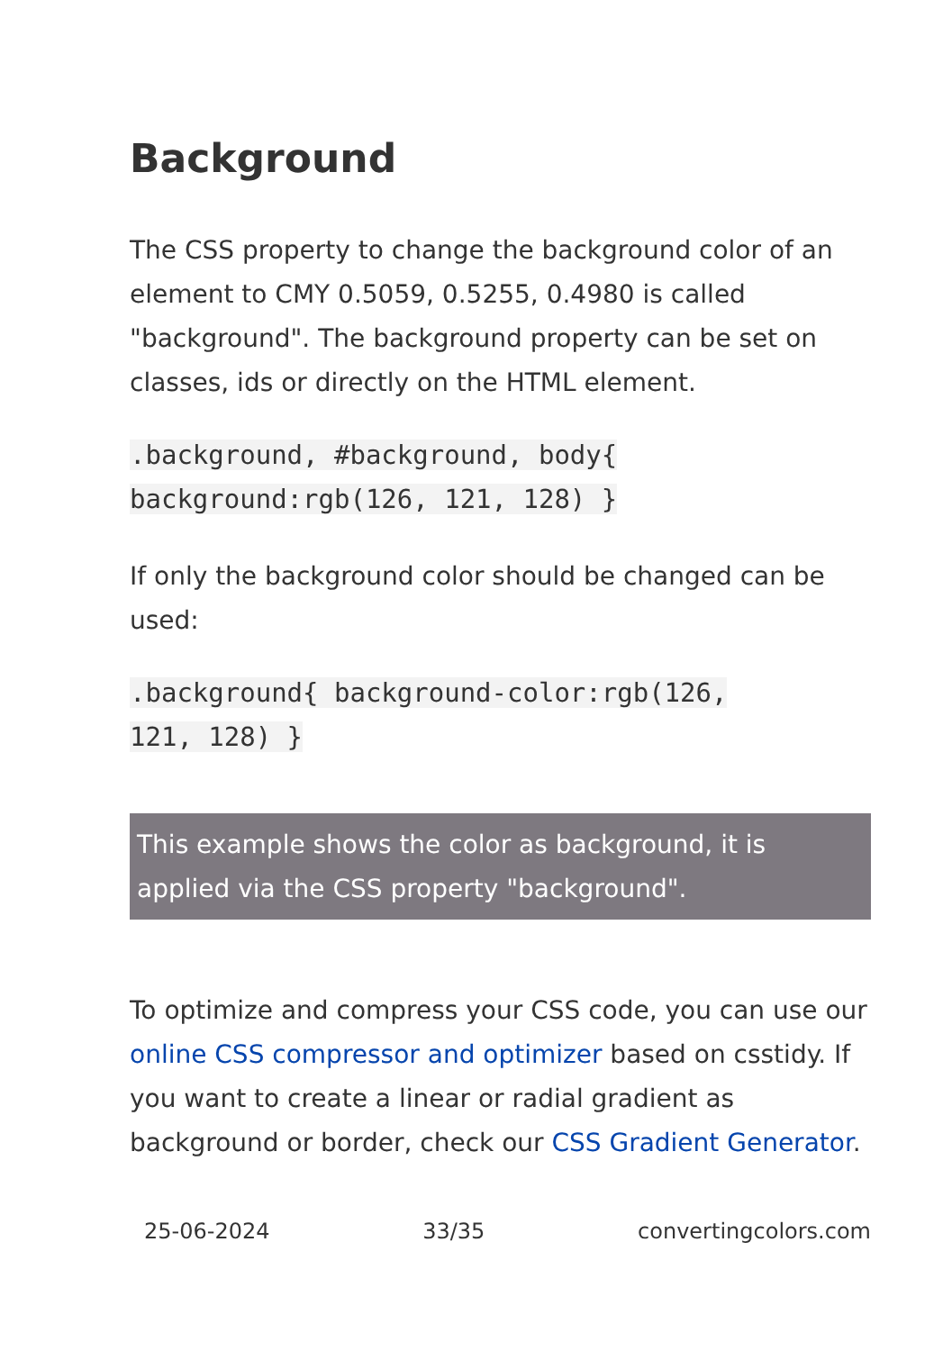Background
The CSS property to change the background color of an element to CMY 0.5059, 0.5255, 0.4980 is called "background". The background property can be set on classes, ids or directly on the HTML element.
.background, #background, body{
background:rgb(126, 121, 128) }
If only the background color should be changed can be used:
.background{ background-color:rgb(126,
121, 128) }
This example shows the color as background, it is applied via the CSS property "background".
To optimize and compress your CSS code, you can use our online CSS compressor and optimizer based on csstidy. If you want to create a linear or radial gradient as background or border, check our CSS Gradient Generator.
25-06-2024 33/35 convertingcolors.com